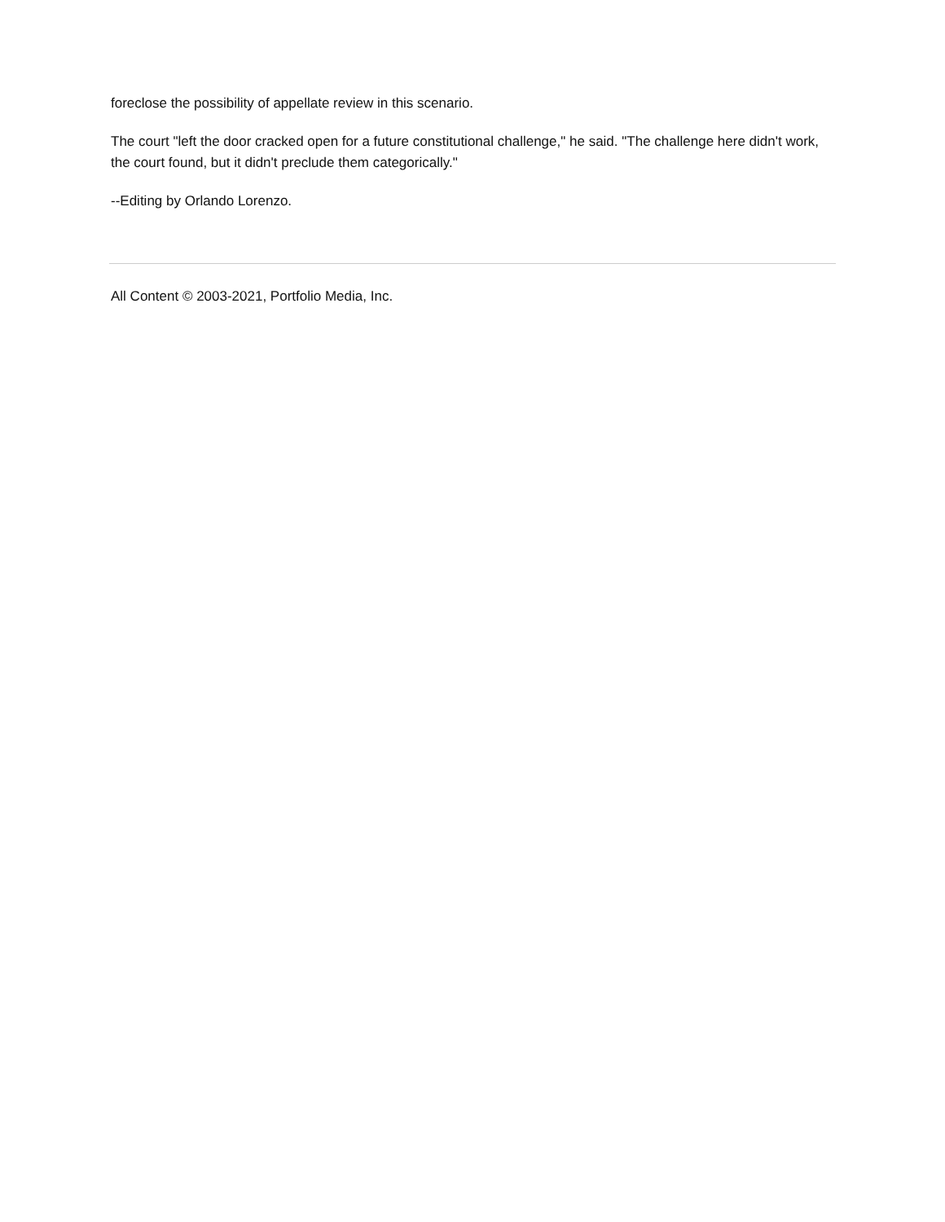foreclose the possibility of appellate review in this scenario.
The court "left the door cracked open for a future constitutional challenge," he said. "The challenge here didn't work, the court found, but it didn't preclude them categorically."
--Editing by Orlando Lorenzo.
All Content © 2003-2021, Portfolio Media, Inc.